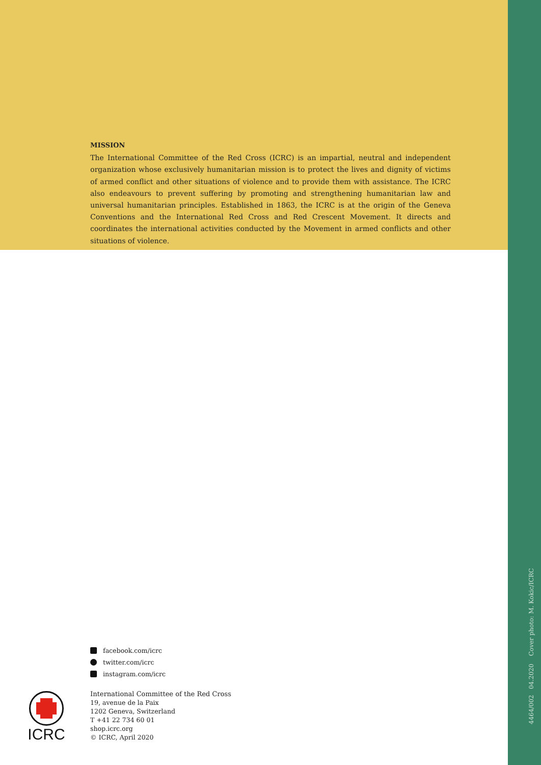MISSION
The International Committee of the Red Cross (ICRC) is an impartial, neutral and independent organization whose exclusively humanitarian mission is to protect the lives and dignity of victims of armed conflict and other situations of violence and to provide them with assistance. The ICRC also endeavours to prevent suffering by promoting and strengthening humanitarian law and universal humanitarian principles. Established in 1863, the ICRC is at the origin of the Geneva Conventions and the International Red Cross and Red Crescent Movement. It directs and coordinates the international activities conducted by the Movement in armed conflicts and other situations of violence.
facebook.com/icrc
twitter.com/icrc
instagram.com/icrc
ICRC
International Committee of the Red Cross
19, avenue de la Paix
1202 Geneva, Switzerland
T +41 22 734 60 01
shop.icrc.org
© ICRC, April 2020
4464/002 04.2020 Cover photo: M. Kokic/ICRC